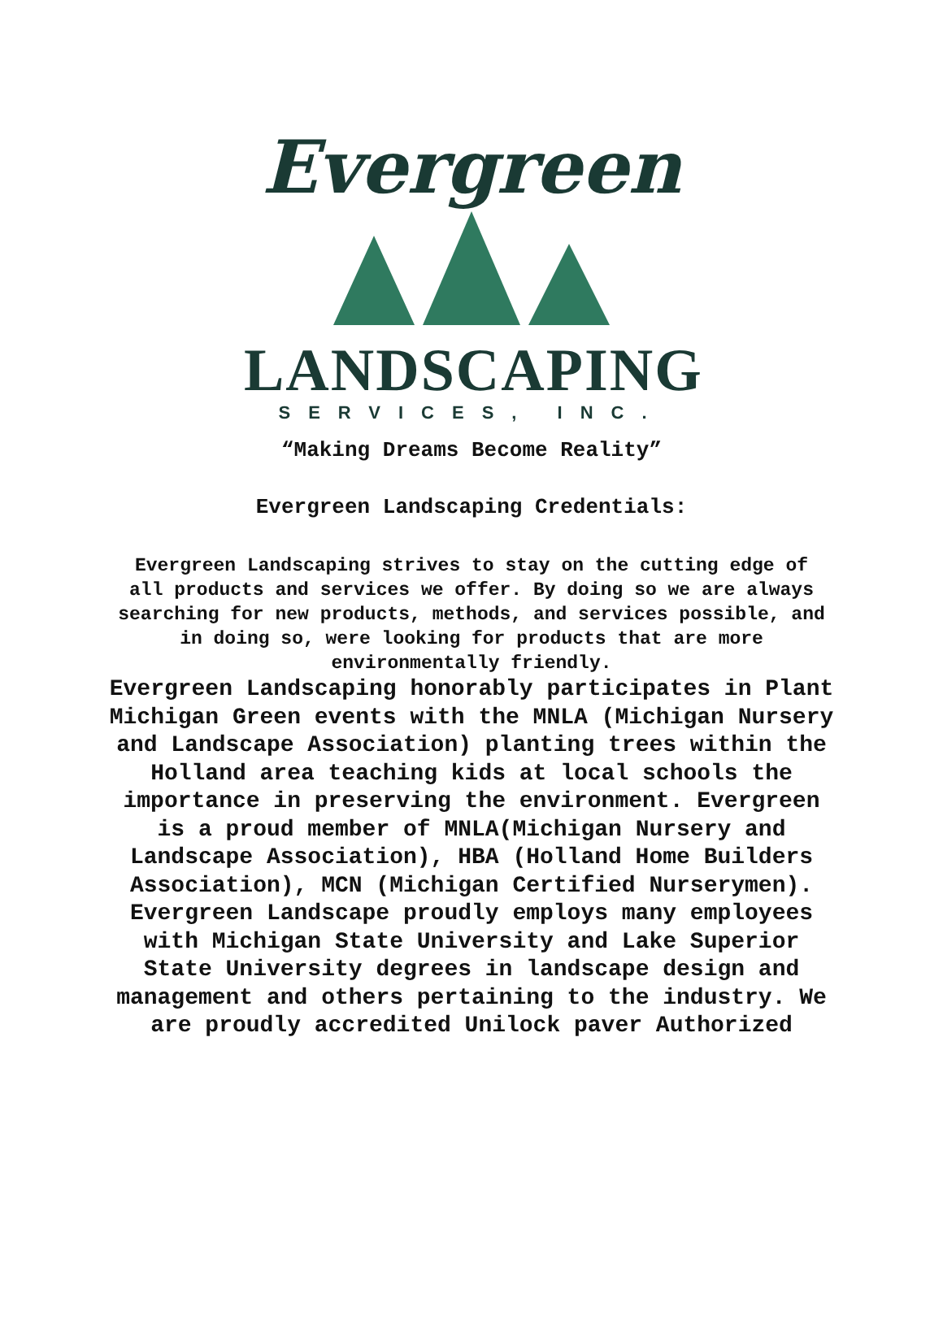Evergreen
LANDSCAPING
SERVICES, INC.
“Making Dreams Become Reality”
Evergreen Landscaping Credentials:
Evergreen Landscaping strives to stay on the cutting edge of all products and services we offer. By doing so we are always searching for new products, methods, and services possible, and in doing so, were looking for products that are more environmentally friendly.
Evergreen Landscaping honorably participates in Plant Michigan Green events with the MNLA (Michigan Nursery and Landscape Association) planting trees within the Holland area teaching kids at local schools the importance in preserving the environment. Evergreen is a proud member of MNLA(Michigan Nursery and Landscape Association), HBA (Holland Home Builders Association), MCN (Michigan Certified Nurserymen). Evergreen Landscape proudly employs many employees with Michigan State University and Lake Superior State University degrees in landscape design and management and others pertaining to the industry. We are proudly accredited Unilock paver Authorized